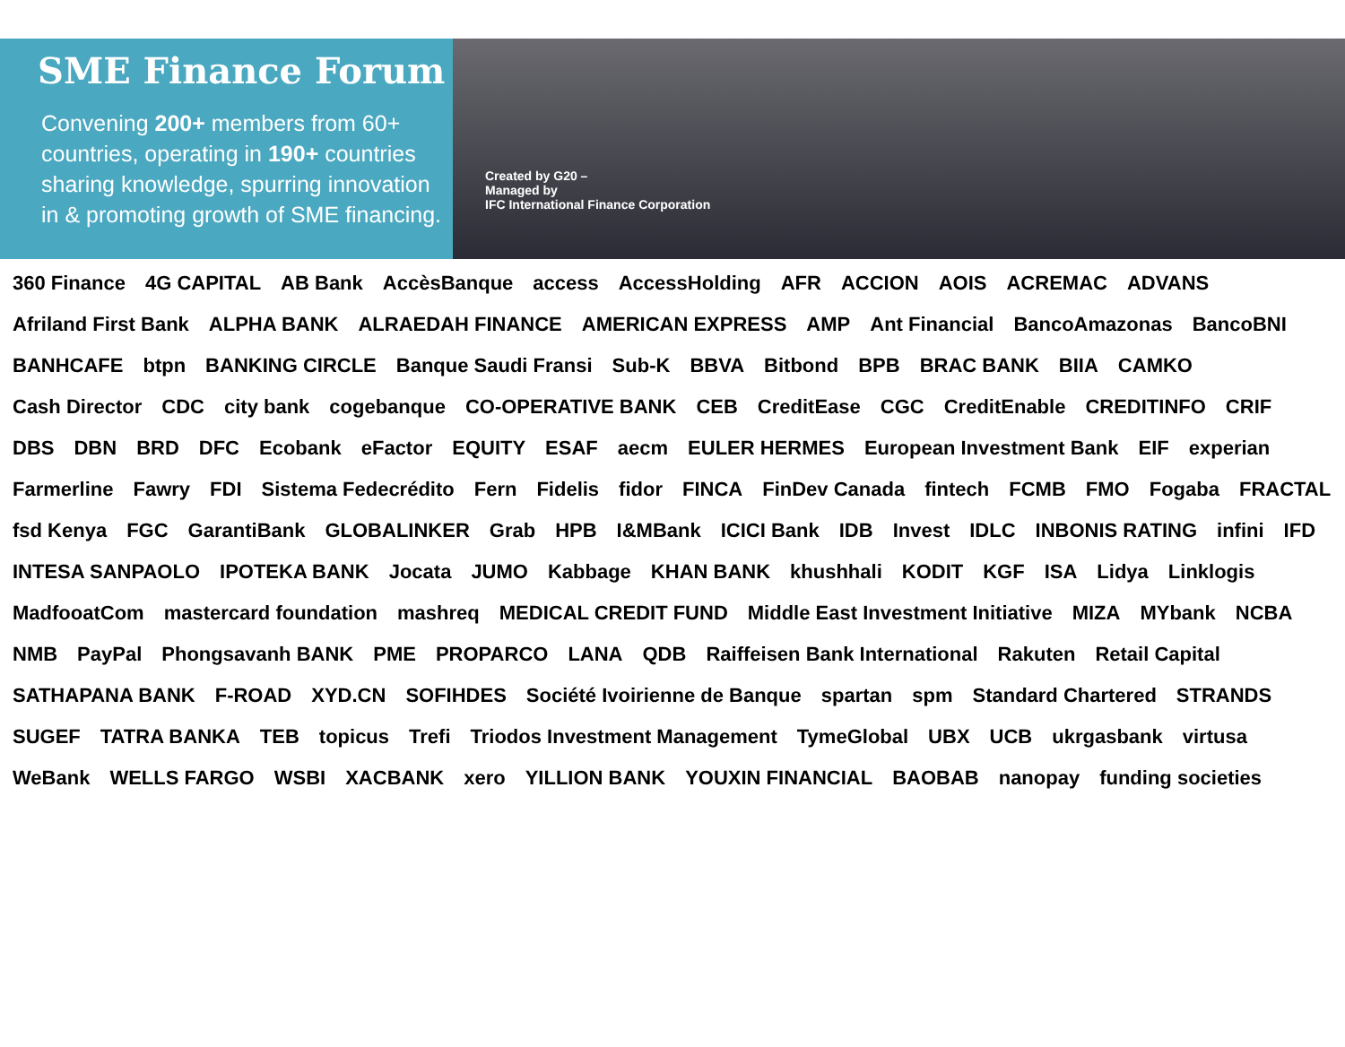SME Finance Forum
Convening 200+ members from 60+ countries, operating in 190+ countries sharing knowledge, spurring innovation in & promoting growth of SME financing.
Created by G20 –
Managed by
IFC International Finance Corporation
360 Finance 4G CAPITAL AB Bank AccèsBanque access AccessHolding AFR ACCION AOIS ACREMAC ADVANS Afriland First Bank ALPHA BANK ALRAEDAH FINANCE AMERICAN EXPRESS AMP Ant Financial BancoAmazonas BancoBNI BANHCAFE btpn BANKING CIRCLE Banque Saudi Fransi Sub-K BBVA Bitbond BPB BRAC BANK BIIA CAMKO Cash Director CDC city bank cogebanque CO-OPERATIVE BANK CEB CreditEase CGC CreditEnable CREDITINFO CRIF DBS DBN BRD DFC Ecobank eFactor EQUITY ESAF aecm EULER HERMES European Investment Bank EIF experian Farmerline Fawry FDI Sistema Fedecrédito Fern Fidelis fidor FINCA FinDev Canada fintech FCMB FMO Fogaba FRACTAL fsd Kenya FGC GarantiBank GLOBALINKER Grab HPB I&MBank ICICI Bank IDB Invest IDLC INBONIS RATING infini IFD INTESA SANPAOLO IPOTEKA BANK Jocata JUMO Kabbage KHAN BANK khushhali KODIT KGF ISA Lidya Linklogis MadfooatCom mastercard foundation mashreq MEDICAL CREDIT FUND Middle East Investment Initiative MIZA MYbank NCBA NMB PayPal Phongsavanh BANK PME PROPARCO LANA QDB Raiffeisen Bank International Rakuten Retail Capital SATHAPANA BANK F-ROAD XYD.CN SOFIHDES Société Ivoirienne de Banque spartan spm Standard Chartered STRANDS SUGEF TATRA BANKA TEB topicus Trefi Triodos Investment Management TymeGlobal UBX UCB ukrgasbank virtusa WeBank WELLS FARGO WSBI XACBANK xero YILLION BANK YOUXIN FINANCIAL BAOBAB nanopay funding societies